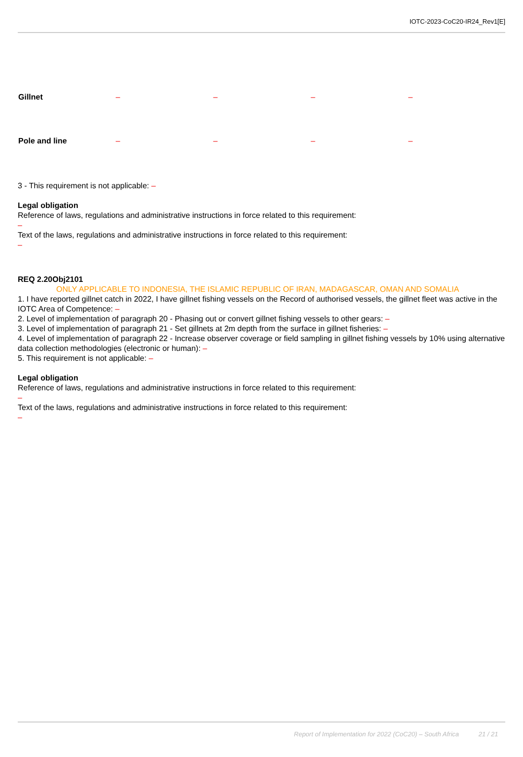IOTC-2023-CoC20-IR24_Rev1[E]
| Gillnet | – | – | – | – |
| Pole and line | – | – | – | – |
3 - This requirement is not applicable: –
Legal obligation
Reference of laws, regulations and administrative instructions in force related to this requirement:
–
Text of the laws, regulations and administrative instructions in force related to this requirement:
–
REQ 2.20Obj2101
ONLY APPLICABLE TO INDONESIA, THE ISLAMIC REPUBLIC OF IRAN, MADAGASCAR, OMAN AND SOMALIA
1. I have reported gillnet catch in 2022, I have gillnet fishing vessels on the Record of authorised vessels, the gillnet fleet was active in the IOTC Area of Competence: –
2. Level of implementation of paragraph 20 - Phasing out or convert gillnet fishing vessels to other gears: –
3. Level of implementation of paragraph 21 - Set gillnets at 2m depth from the surface in gillnet fisheries: –
4. Level of implementation of paragraph 22 - Increase observer coverage or field sampling in gillnet fishing vessels by 10% using alternative data collection methodologies (electronic or human): –
5. This requirement is not applicable: –
Legal obligation
Reference of laws, regulations and administrative instructions in force related to this requirement:
–
Text of the laws, regulations and administrative instructions in force related to this requirement:
–
Report of Implementation for 2022 (CoC20) – South Africa 21 / 21